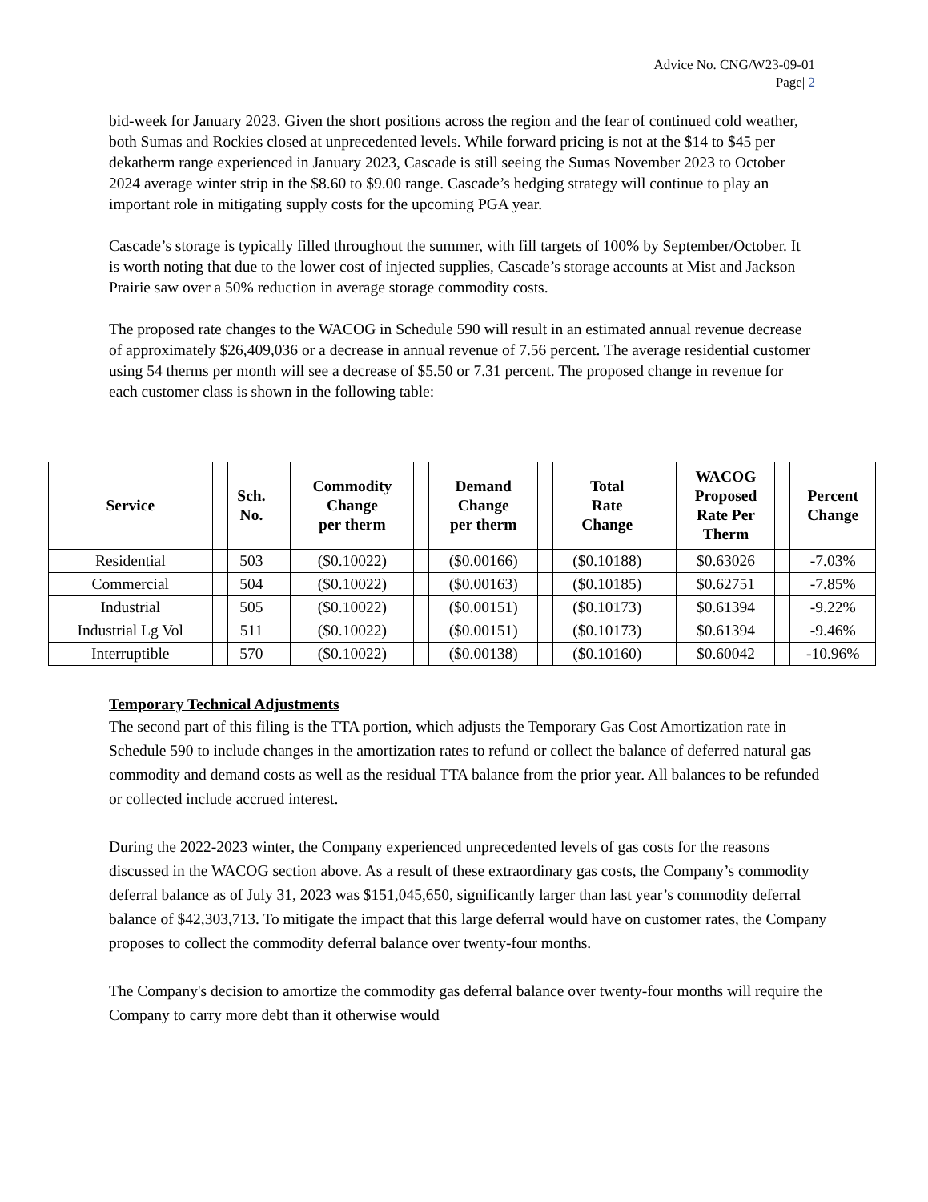Advice No. CNG/W23-09-01
Page| 2
bid-week for January 2023. Given the short positions across the region and the fear of continued cold weather, both Sumas and Rockies closed at unprecedented levels. While forward pricing is not at the $14 to $45 per dekatherm range experienced in January 2023, Cascade is still seeing the Sumas November 2023 to October 2024 average winter strip in the $8.60 to $9.00 range. Cascade’s hedging strategy will continue to play an important role in mitigating supply costs for the upcoming PGA year.
Cascade’s storage is typically filled throughout the summer, with fill targets of 100% by September/October. It is worth noting that due to the lower cost of injected supplies, Cascade’s storage accounts at Mist and Jackson Prairie saw over a 50% reduction in average storage commodity costs.
The proposed rate changes to the WACOG in Schedule 590 will result in an estimated annual revenue decrease of approximately $26,409,036 or a decrease in annual revenue of 7.56 percent. The average residential customer using 54 therms per month will see a decrease of $5.50 or 7.31 percent. The proposed change in revenue for each customer class is shown in the following table:
| Service | | Sch. No. | | Commodity Change per therm | | Demand Change per therm | | Total Rate Change | | WACOG Proposed Rate Per Therm | | Percent Change |
| --- | --- | --- | --- | --- | --- | --- | --- | --- | --- | --- | --- | --- |
| Residential | | 503 | | ($0.10022) | | ($0.00166) | | ($0.10188) | | $0.63026 | | -7.03% |
| Commercial | | 504 | | ($0.10022) | | ($0.00163) | | ($0.10185) | | $0.62751 | | -7.85% |
| Industrial | | 505 | | ($0.10022) | | ($0.00151) | | ($0.10173) | | $0.61394 | | -9.22% |
| Industrial Lg Vol | | 511 | | ($0.10022) | | ($0.00151) | | ($0.10173) | | $0.61394 | | -9.46% |
| Interruptible | | 570 | | ($0.10022) | | ($0.00138) | | ($0.10160) | | $0.60042 | | -10.96% |
Temporary Technical Adjustments
The second part of this filing is the TTA portion, which adjusts the Temporary Gas Cost Amortization rate in Schedule 590 to include changes in the amortization rates to refund or collect the balance of deferred natural gas commodity and demand costs as well as the residual TTA balance from the prior year. All balances to be refunded or collected include accrued interest.
During the 2022-2023 winter, the Company experienced unprecedented levels of gas costs for the reasons discussed in the WACOG section above. As a result of these extraordinary gas costs, the Company’s commodity deferral balance as of July 31, 2023 was $151,045,650, significantly larger than last year’s commodity deferral balance of $42,303,713. To mitigate the impact that this large deferral would have on customer rates, the Company proposes to collect the commodity deferral balance over twenty-four months.
The Company's decision to amortize the commodity gas deferral balance over twenty-four months will require the Company to carry more debt than it otherwise would